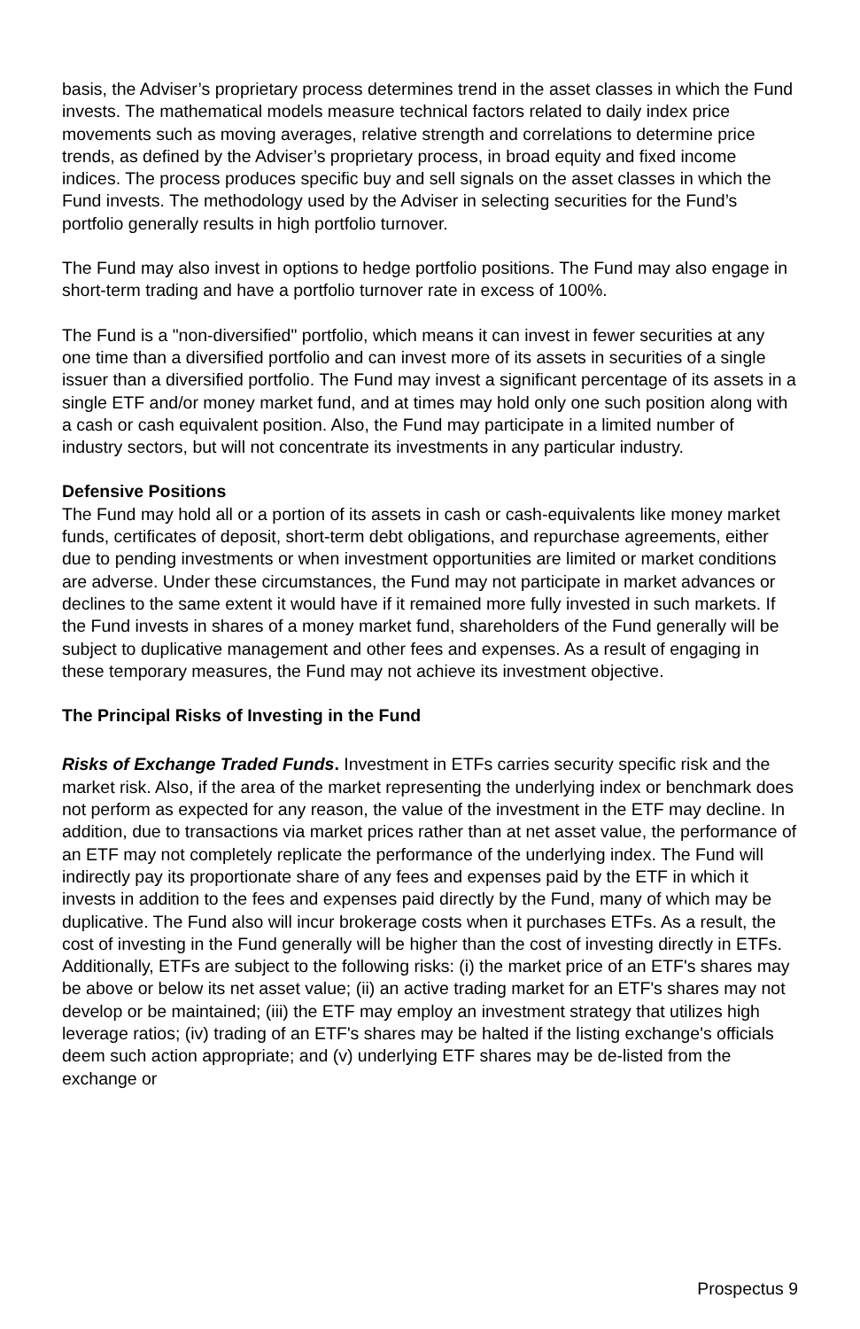basis, the Adviser’s proprietary process determines trend in the asset classes in which the Fund invests. The mathematical models measure technical factors related to daily index price movements such as moving averages, relative strength and correlations to determine price trends, as defined by the Adviser’s proprietary process, in broad equity and fixed income indices. The process produces specific buy and sell signals on the asset classes in which the Fund invests. The methodology used by the Adviser in selecting securities for the Fund’s portfolio generally results in high portfolio turnover.
The Fund may also invest in options to hedge portfolio positions. The Fund may also engage in short-term trading and have a portfolio turnover rate in excess of 100%.
The Fund is a "non-diversified" portfolio, which means it can invest in fewer securities at any one time than a diversified portfolio and can invest more of its assets in securities of a single issuer than a diversified portfolio. The Fund may invest a significant percentage of its assets in a single ETF and/or money market fund, and at times may hold only one such position along with a cash or cash equivalent position. Also, the Fund may participate in a limited number of industry sectors, but will not concentrate its investments in any particular industry.
Defensive Positions
The Fund may hold all or a portion of its assets in cash or cash-equivalents like money market funds, certificates of deposit, short-term debt obligations, and repurchase agreements, either due to pending investments or when investment opportunities are limited or market conditions are adverse. Under these circumstances, the Fund may not participate in market advances or declines to the same extent it would have if it remained more fully invested in such markets. If the Fund invests in shares of a money market fund, shareholders of the Fund generally will be subject to duplicative management and other fees and expenses. As a result of engaging in these temporary measures, the Fund may not achieve its investment objective.
The Principal Risks of Investing in the Fund
Risks of Exchange Traded Funds. Investment in ETFs carries security specific risk and the market risk. Also, if the area of the market representing the underlying index or benchmark does not perform as expected for any reason, the value of the investment in the ETF may decline. In addition, due to transactions via market prices rather than at net asset value, the performance of an ETF may not completely replicate the performance of the underlying index. The Fund will indirectly pay its proportionate share of any fees and expenses paid by the ETF in which it invests in addition to the fees and expenses paid directly by the Fund, many of which may be duplicative. The Fund also will incur brokerage costs when it purchases ETFs. As a result, the cost of investing in the Fund generally will be higher than the cost of investing directly in ETFs. Additionally, ETFs are subject to the following risks: (i) the market price of an ETF's shares may be above or below its net asset value; (ii) an active trading market for an ETF's shares may not develop or be maintained; (iii) the ETF may employ an investment strategy that utilizes high leverage ratios; (iv) trading of an ETF's shares may be halted if the listing exchange's officials deem such action appropriate; and (v) underlying ETF shares may be de-listed from the exchange or
Prospectus 9